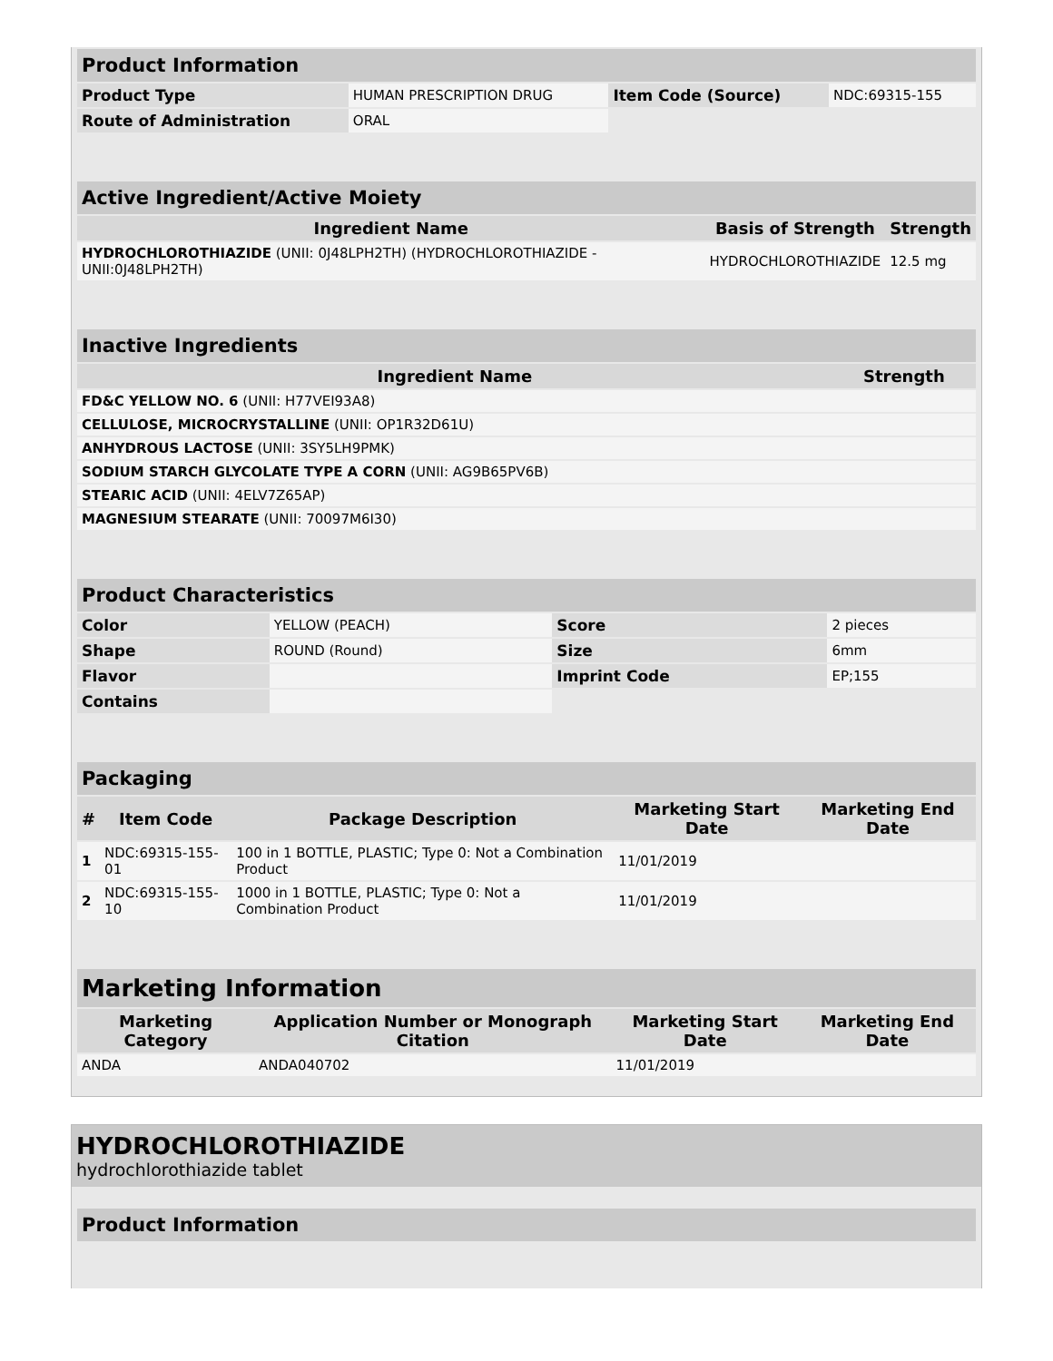| Product Information | | | |
| Product Type | HUMAN PRESCRIPTION DRUG | Item Code (Source) | NDC:69315-155 |
| Route of Administration | ORAL | | |
| Active Ingredient/Active Moiety | | |
| Ingredient Name | Basis of Strength | Strength |
| HYDROCHLOROTHIAZIDE (UNII: 0J48LPH2TH) (HYDROCHLOROTHIAZIDE - UNII:0J48LPH2TH) | HYDROCHLOROTHIAZIDE | 12.5 mg |
| Inactive Ingredients | |
| Ingredient Name | Strength |
| FD&C YELLOW NO. 6 (UNII: H77VEI93A8) | |
| CELLULOSE, MICROCRYSTALLINE (UNII: OP1R32D61U) | |
| ANHYDROUS LACTOSE (UNII: 3SY5LH9PMK) | |
| SODIUM STARCH GLYCOLATE TYPE A CORN (UNII: AG9B65PV6B) | |
| STEARIC ACID (UNII: 4ELV7Z65AP) | |
| MAGNESIUM STEARATE (UNII: 70097M6I30) | |
| Product Characteristics | | | |
| Color | YELLOW (PEACH) | Score | 2 pieces |
| Shape | ROUND (Round) | Size | 6mm |
| Flavor | | Imprint Code | EP;155 |
| Contains | | | |
| Packaging | | | | |
| # | Item Code | Package Description | Marketing Start Date | Marketing End Date |
| 1 | NDC:69315-155-01 | 100 in 1 BOTTLE, PLASTIC; Type 0: Not a Combination Product | 11/01/2019 | |
| 2 | NDC:69315-155-10 | 1000 in 1 BOTTLE, PLASTIC; Type 0: Not a Combination Product | 11/01/2019 | |
| Marketing Information | | | |
| Marketing Category | Application Number or Monograph Citation | Marketing Start Date | Marketing End Date |
| ANDA | ANDA040702 | 11/01/2019 | |
HYDROCHLOROTHIAZIDE
hydrochlorothiazide tablet
Product Information